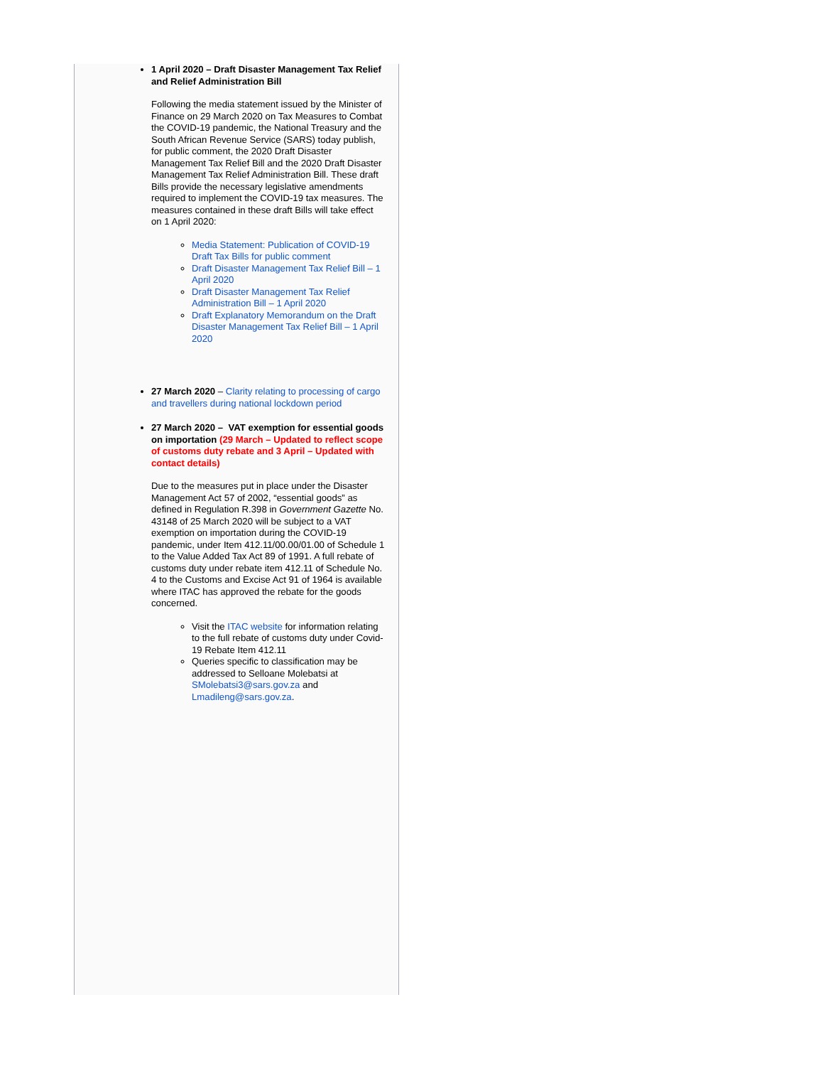1 April 2020 – Draft Disaster Management Tax Relief and Relief Administration Bill
Following the media statement issued by the Minister of Finance on 29 March 2020 on Tax Measures to Combat the COVID-19 pandemic, the National Treasury and the South African Revenue Service (SARS) today publish, for public comment, the 2020 Draft Disaster Management Tax Relief Bill and the 2020 Draft Disaster Management Tax Relief Administration Bill. These draft Bills provide the necessary legislative amendments required to implement the COVID-19 tax measures. The measures contained in these draft Bills will take effect on 1 April 2020:
Media Statement: Publication of COVID-19 Draft Tax Bills for public comment
Draft Disaster Management Tax Relief Bill – 1 April 2020
Draft Disaster Management Tax Relief Administration Bill – 1 April 2020
Draft Explanatory Memorandum on the Draft Disaster Management Tax Relief Bill – 1 April 2020
27 March 2020 – Clarity relating to processing of cargo and travellers during national lockdown period
27 March 2020 – VAT exemption for essential goods on importation (29 March – Updated to reflect scope of customs duty rebate and 3 April – Updated with contact details)
Due to the measures put in place under the Disaster Management Act 57 of 2002, “essential goods” as defined in Regulation R.398 in Government Gazette No. 43148 of 25 March 2020 will be subject to a VAT exemption on importation during the COVID-19 pandemic, under Item 412.11/00.00/01.00 of Schedule 1 to the Value Added Tax Act 89 of 1991. A full rebate of customs duty under rebate item 412.11 of Schedule No. 4 to the Customs and Excise Act 91 of 1964 is available where ITAC has approved the rebate for the goods concerned.
Visit the ITAC website for information relating to the full rebate of customs duty under Covid-19 Rebate Item 412.11
Queries specific to classification may be addressed to Selloane Molebatsi at SMolebatsi3@sars.gov.za and Lmadileng@sars.gov.za.